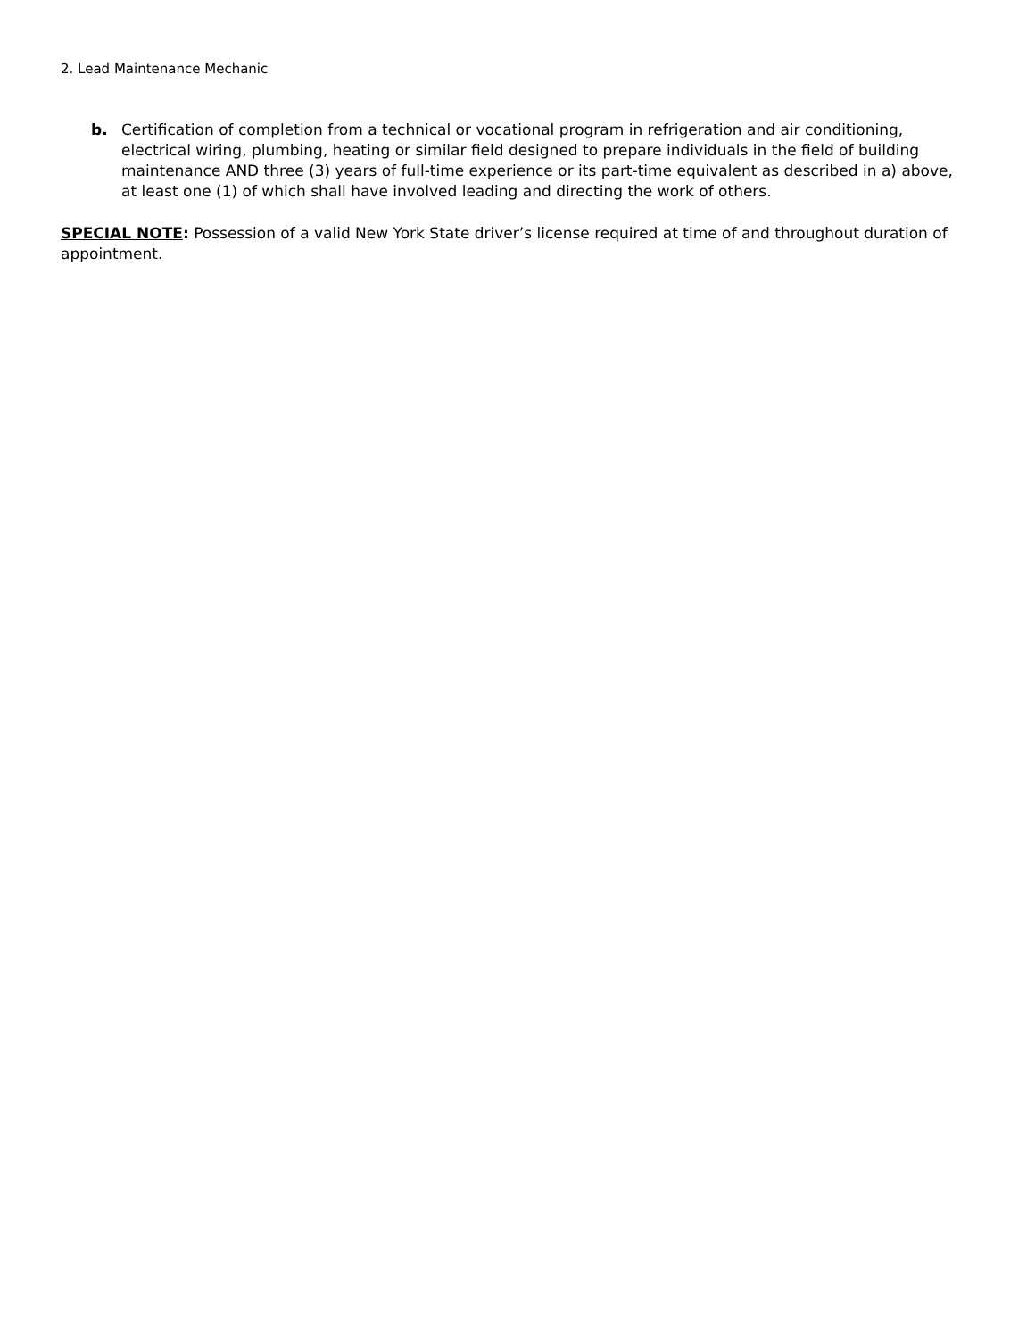2. Lead Maintenance Mechanic
b. Certification of completion from a technical or vocational program in refrigeration and air conditioning, electrical wiring, plumbing, heating or similar field designed to prepare individuals in the field of building maintenance AND three (3) years of full-time experience or its part-time equivalent as described in a) above, at least one (1) of which shall have involved leading and directing the work of others.
SPECIAL NOTE: Possession of a valid New York State driver’s license required at time of and throughout duration of appointment.